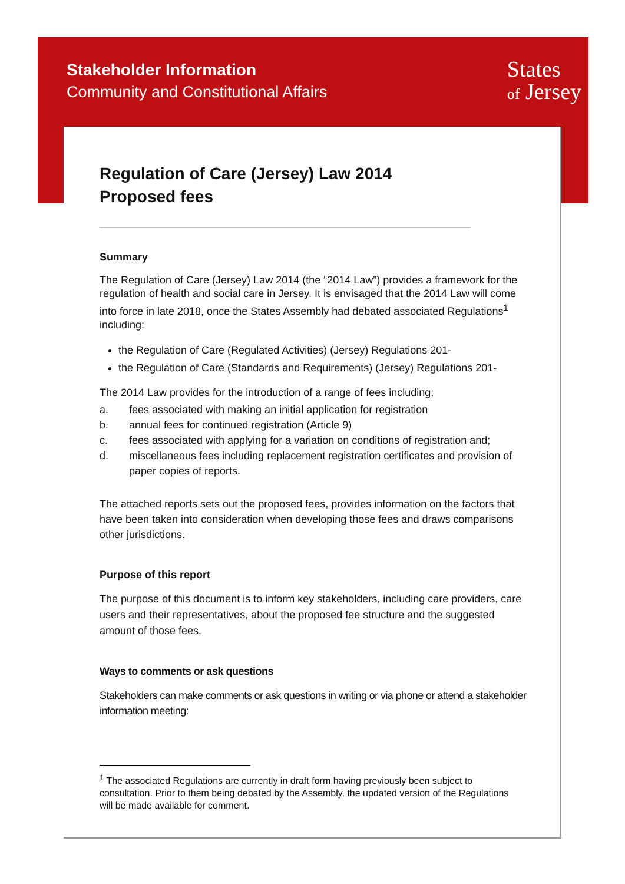Stakeholder Information
Community and Constitutional Affairs
States
of Jersey
Regulation of Care (Jersey) Law 2014
Proposed fees
Summary
The Regulation of Care (Jersey) Law 2014 (the “2014 Law”) provides a framework for the regulation of health and social care in Jersey. It is envisaged that the 2014 Law will come into force in late 2018, once the States Assembly had debated associated Regulations<sup>1</sup> including:
the Regulation of Care (Regulated Activities) (Jersey) Regulations 201-
the Regulation of Care (Standards and Requirements) (Jersey) Regulations 201-
The 2014 Law provides for the introduction of a range of fees including:
a. fees associated with making an initial application for registration
b. annual fees for continued registration (Article 9)
c. fees associated with applying for a variation on conditions of registration and;
d. miscellaneous fees including replacement registration certificates and provision of paper copies of reports.
The attached reports sets out the proposed fees, provides information on the factors that have been taken into consideration when developing those fees and draws comparisons other jurisdictions.
Purpose of this report
The purpose of this document is to inform key stakeholders, including care providers, care users and their representatives, about the proposed fee structure and the suggested amount of those fees.
Ways to comments or ask questions
Stakeholders can make comments or ask questions in writing or via phone or attend a stakeholder information meeting:
<sup>1</sup> The associated Regulations are currently in draft form having previously been subject to consultation. Prior to them being debated by the Assembly, the updated version of the Regulations will be made available for comment.